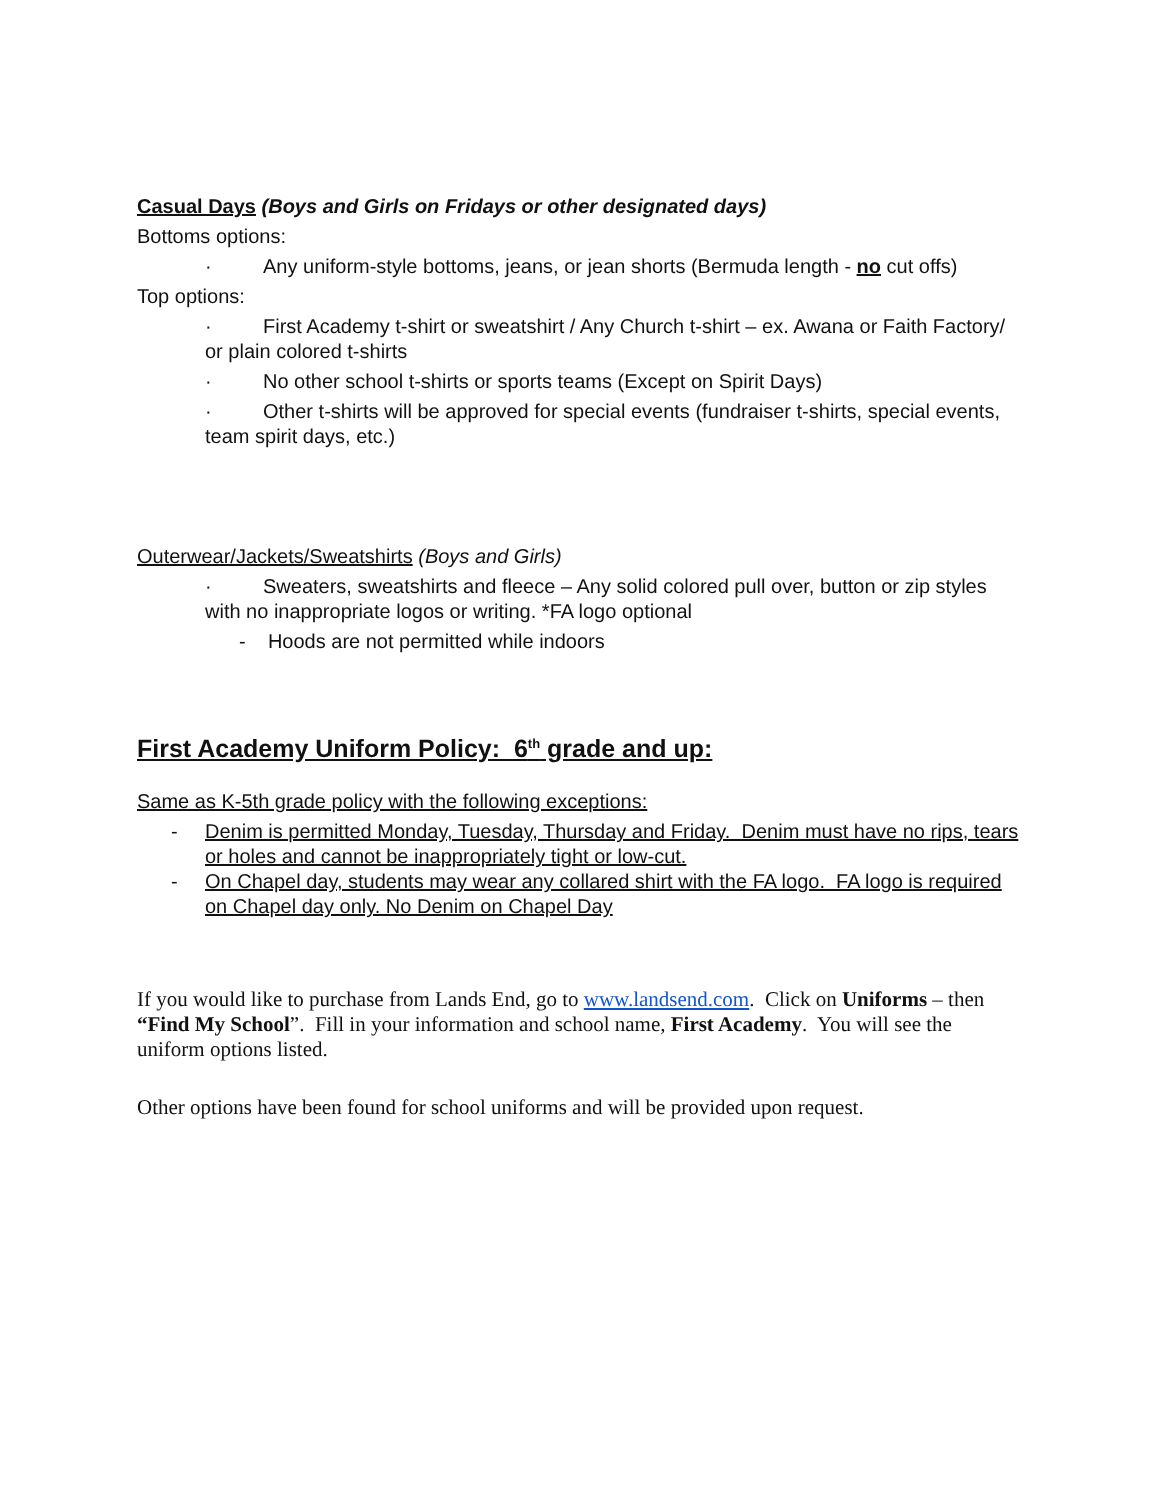Casual Days (Boys and Girls on Fridays or other designated days)
Bottoms options:
· Any uniform-style bottoms, jeans, or jean shorts (Bermuda length - no cut offs)
Top options:
· First Academy t-shirt or sweatshirt / Any Church t-shirt – ex. Awana or Faith Factory/ or plain colored t-shirts
· No other school t-shirts or sports teams (Except on Spirit Days)
· Other t-shirts will be approved for special events (fundraiser t-shirts, special events, team spirit days, etc.)
Outerwear/Jackets/Sweatshirts (Boys and Girls)
· Sweaters, sweatshirts and fleece – Any solid colored pull over, button or zip styles with no inappropriate logos or writing. *FA logo optional
- Hoods are not permitted while indoors
First Academy Uniform Policy: 6<sup>th</sup> grade and up:
Same as K-5th grade policy with the following exceptions:
- Denim is permitted Monday, Tuesday, Thursday and Friday. Denim must have no rips, tears or holes and cannot be inappropriately tight or low-cut.
- On Chapel day, students may wear any collared shirt with the FA logo. FA logo is required on Chapel day only. No Denim on Chapel Day
If you would like to purchase from Lands End, go to www.landsend.com. Click on Uniforms – then “Find My School”. Fill in your information and school name, First Academy. You will see the uniform options listed.
Other options have been found for school uniforms and will be provided upon request.